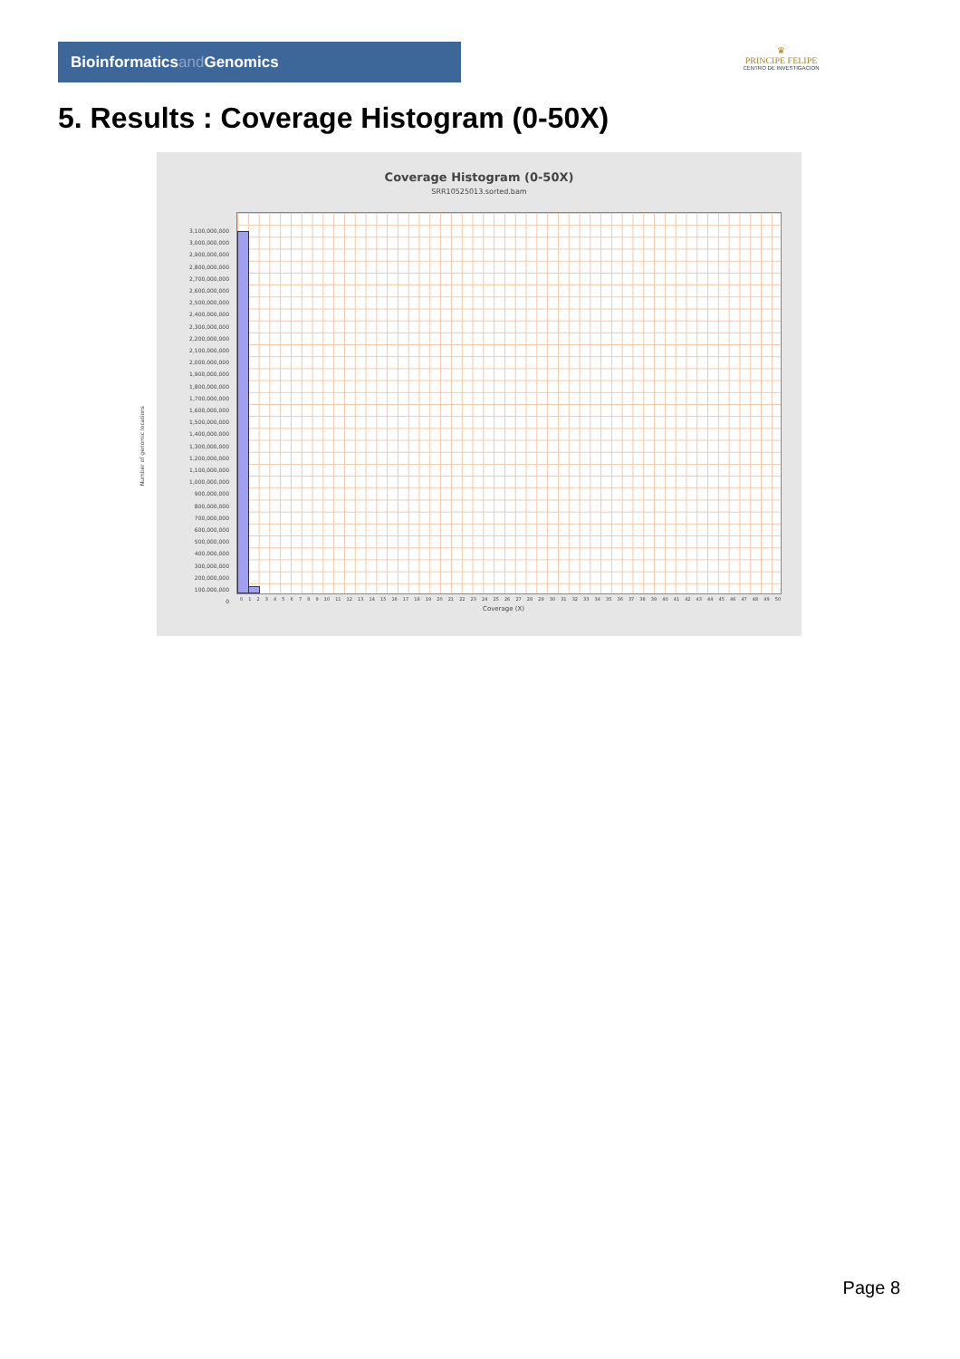Bioinformaticsand Genomics
♛
PRINCIPE FELIPE
CENTRO DE INVESTIGACION
5. Results : Coverage Histogram (0-50X)
Coverage Histogram (0-50X)
SRR10525013.sorted.bam
Number of genomic locations
3,100,000,000
3,000,000,000
2,900,000,000
2,800,000,000
2,700,000,000
2,600,000,000
2,500,000,000
2,400,000,000
2,300,000,000
2,200,000,000
2,100,000,000
2,000,000,000
1,900,000,000
1,800,000,000
1,700,000,000
1,600,000,000
1,500,000,000
1,400,000,000
1,300,000,000
1,200,000,000
1,100,000,000
1,000,000,000
900,000,000
800,000,000
700,000,000
600,000,000
500,000,000
400,000,000
300,000,000
200,000,000
100,000,000
0
0 1 2 3 4 5 6 7 8 9 10 11 12 13 14 15 16 17 18 19 20 21 22 23 24 25 26 27 28 29 30 31 32 33 34 35 36 37 38 39 40 41 42 43 44 45 46 47 48 49 50
Coverage (X)
Page 8